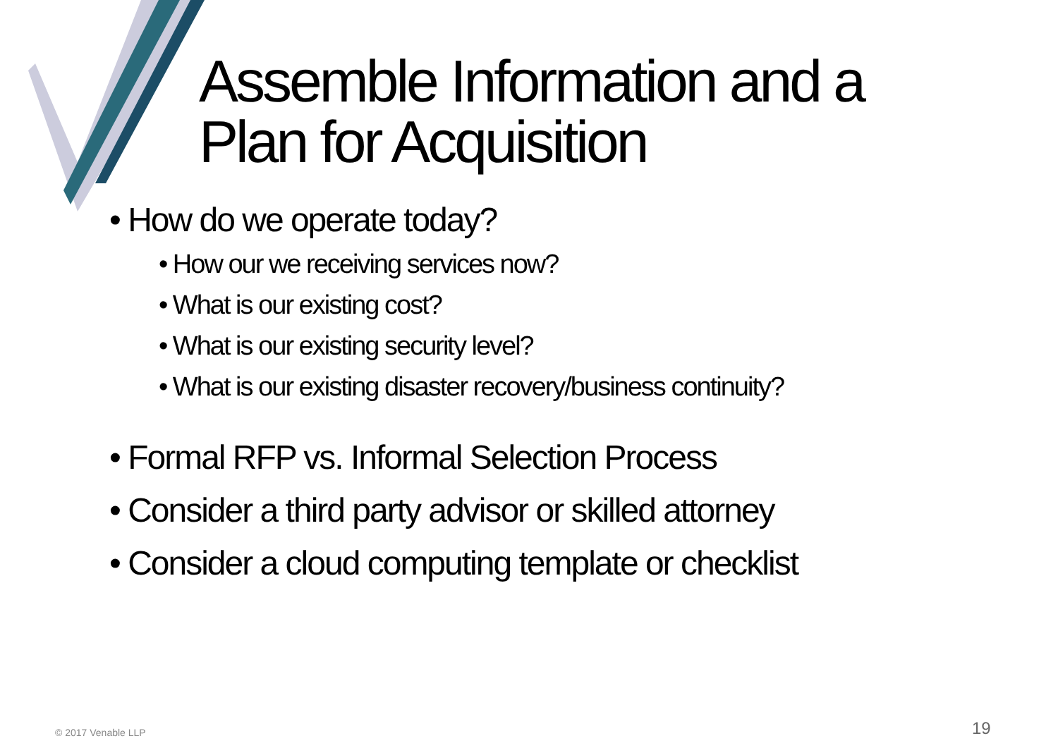Assemble Information and a
Plan for Acquisition
• How do we operate today?
• How our we receiving services now?
• What is our existing cost?
• What is our existing security level?
• What is our existing disaster recovery/business continuity?
• Formal RFP vs. Informal Selection Process
• Consider a third party advisor or skilled attorney
• Consider a cloud computing template or checklist
© 2017 Venable LLP 19